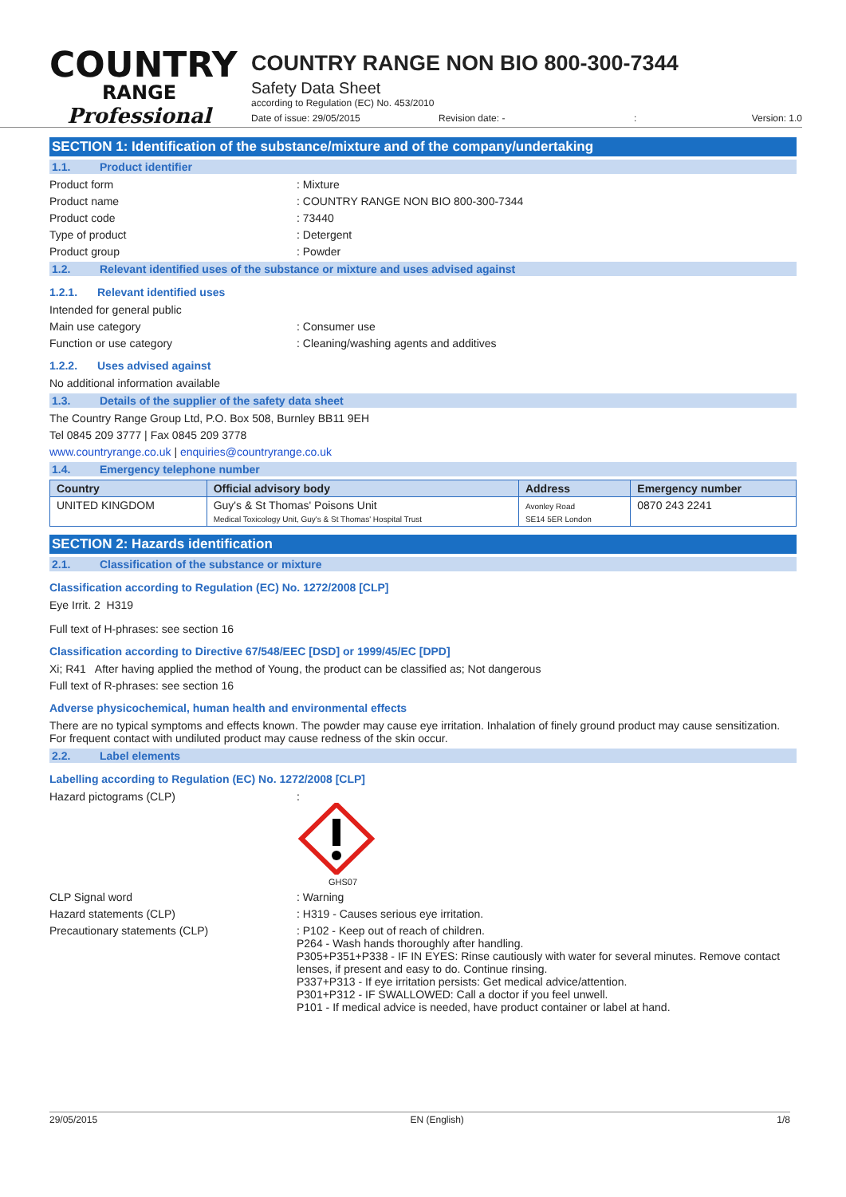COUNTRY
RANGE
Professional
COUNTRY RANGE NON BIO 800-300-7344
Safety Data Sheet
according to Regulation (EC) No. 453/2010
Date of issue: 29/05/2015 Revision date: -: Version: 1.0
SECTION 1: Identification of the substance/mixture and of the company/undertaking
1.1. Product identifier
Product form : Mixture
Product name : COUNTRY RANGE NON BIO 800-300-7344
Product code : 73440
Type of product : Detergent
Product group : Powder
1.2. Relevant identified uses of the substance or mixture and uses advised against
1.2.1. Relevant identified uses
Intended for general public
Main use category : Consumer use
Function or use category : Cleaning/washing agents and additives
1.2.2. Uses advised against
No additional information available
1.3. Details of the supplier of the safety data sheet
The Country Range Group Ltd, P.O. Box 508, Burnley BB11 9EH
Tel 0845 209 3777 | Fax 0845 209 3778
www.countryrange.co.uk | enquiries@countryrange.co.uk
1.4. Emergency telephone number
| Country | Official advisory body | Address | Emergency number |
| --- | --- | --- | --- |
| UNITED KINGDOM | Guy's & St Thomas' Poisons Unit Medical Toxicology Unit, Guy's & St Thomas' Hospital Trust | Avonley Road SE14 5ER London | 0870 243 2241 |
SECTION 2: Hazards identification
2.1. Classification of the substance or mixture
Classification according to Regulation (EC) No. 1272/2008 [CLP]
Eye Irrit. 2 H319
Full text of H-phrases: see section 16
Classification according to Directive 67/548/EEC [DSD] or 1999/45/EC [DPD]
Xi; R41 After having applied the method of Young, the product can be classified as; Not dangerous
Full text of R-phrases: see section 16
Adverse physicochemical, human health and environmental effects
There are no typical symptoms and effects known. The powder may cause eye irritation. Inhalation of finely ground product may cause sensitization. For frequent contact with undiluted product may cause redness of the skin occur.
2.2. Label elements
Labelling according to Regulation (EC) No. 1272/2008 [CLP]
Hazard pictograms (CLP) :
GHS07
CLP Signal word : Warning
Hazard statements (CLP) : H319 - Causes serious eye irritation.
Precautionary statements (CLP)
: P102 - Keep out of reach of children.
P264 - Wash hands thoroughly after handling.
P305+P351+P338 - IF IN EYES: Rinse cautiously with water for several minutes. Remove contact lenses, if present and easy to do. Continue rinsing.
P337+P313 - If eye irritation persists: Get medical advice/attention.
P301+P312 - IF SWALLOWED: Call a doctor if you feel unwell.
P101 - If medical advice is needed, have product container or label at hand.
29/05/2015 EN (English) 1/8